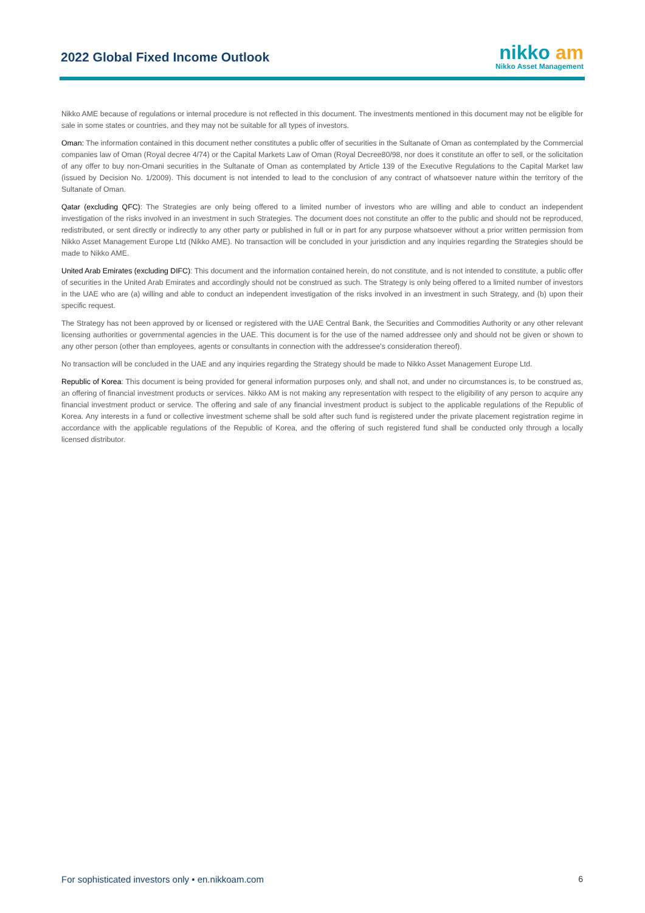2022 Global Fixed Income Outlook
nikko am
Nikko Asset Management
Nikko AME because of regulations or internal procedure is not reflected in this document. The investments mentioned in this document may not be eligible for sale in some states or countries, and they may not be suitable for all types of investors.
Oman: The information contained in this document nether constitutes a public offer of securities in the Sultanate of Oman as contemplated by the Commercial companies law of Oman (Royal decree 4/74) or the Capital Markets Law of Oman (Royal Decree80/98, nor does it constitute an offer to sell, or the solicitation of any offer to buy non-Omani securities in the Sultanate of Oman as contemplated by Article 139 of the Executive Regulations to the Capital Market law (issued by Decision No. 1/2009). This document is not intended to lead to the conclusion of any contract of whatsoever nature within the territory of the Sultanate of Oman.
Qatar (excluding QFC): The Strategies are only being offered to a limited number of investors who are willing and able to conduct an independent investigation of the risks involved in an investment in such Strategies. The document does not constitute an offer to the public and should not be reproduced, redistributed, or sent directly or indirectly to any other party or published in full or in part for any purpose whatsoever without a prior written permission from Nikko Asset Management Europe Ltd (Nikko AME). No transaction will be concluded in your jurisdiction and any inquiries regarding the Strategies should be made to Nikko AME.
United Arab Emirates (excluding DIFC): This document and the information contained herein, do not constitute, and is not intended to constitute, a public offer of securities in the United Arab Emirates and accordingly should not be construed as such. The Strategy is only being offered to a limited number of investors in the UAE who are (a) willing and able to conduct an independent investigation of the risks involved in an investment in such Strategy, and (b) upon their specific request.
The Strategy has not been approved by or licensed or registered with the UAE Central Bank, the Securities and Commodities Authority or any other relevant licensing authorities or governmental agencies in the UAE. This document is for the use of the named addressee only and should not be given or shown to any other person (other than employees, agents or consultants in connection with the addressee's consideration thereof).
No transaction will be concluded in the UAE and any inquiries regarding the Strategy should be made to Nikko Asset Management Europe Ltd.
Republic of Korea: This document is being provided for general information purposes only, and shall not, and under no circumstances is, to be construed as, an offering of financial investment products or services. Nikko AM is not making any representation with respect to the eligibility of any person to acquire any financial investment product or service. The offering and sale of any financial investment product is subject to the applicable regulations of the Republic of Korea. Any interests in a fund or collective investment scheme shall be sold after such fund is registered under the private placement registration regime in accordance with the applicable regulations of the Republic of Korea, and the offering of such registered fund shall be conducted only through a locally licensed distributor.
For sophisticated investors only • en.nikkoam.com 6